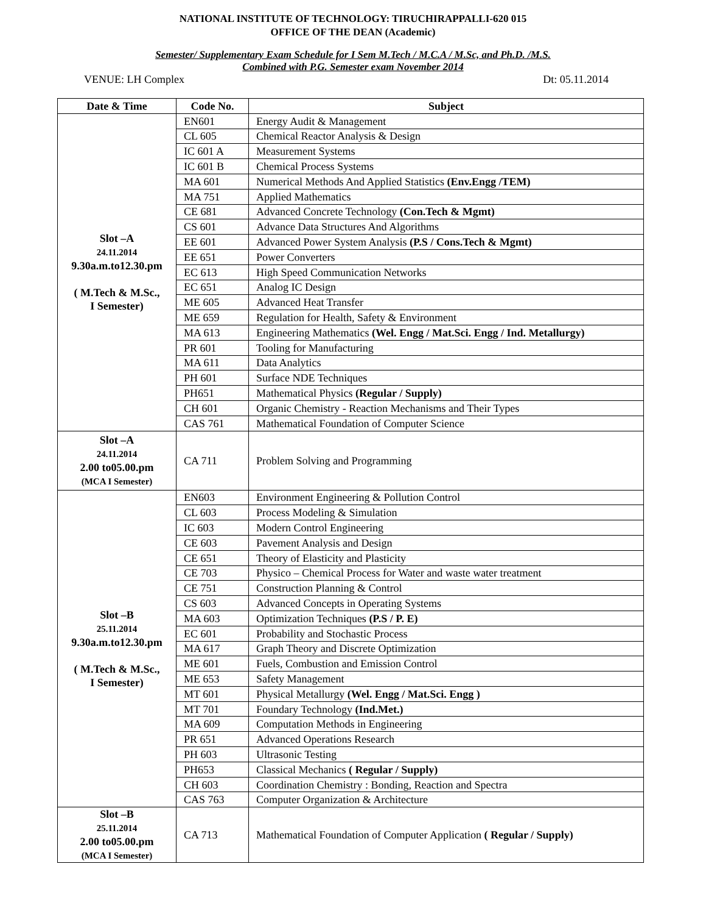NATIONAL INSTITUTE OF TECHNOLOGY: TIRUCHIRAPPALLI-620 015
OFFICE OF THE DEAN (Academic)
Semester/ Supplementary Exam Schedule for I Sem M.Tech / M.C.A / M.Sc, and Ph.D. /M.S.
Combined with P.G. Semester exam November 2014
VENUE: LH Complex Dt: 05.11.2014
| Date & Time | Code No. | Subject |
| --- | --- | --- |
| Slot –A 24.11.2014 9.30a.m.to12.30.pm ( M.Tech & M.Sc., I Semester) | EN601 | Energy Audit & Management |
| | CL 605 | Chemical Reactor Analysis & Design |
| | IC 601 A | Measurement Systems |
| | IC 601 B | Chemical Process Systems |
| | MA 601 | Numerical Methods And Applied Statistics (Env.Engg /TEM) |
| | MA 751 | Applied Mathematics |
| | CE 681 | Advanced Concrete Technology (Con.Tech & Mgmt) |
| | CS 601 | Advance Data Structures And Algorithms |
| | EE 601 | Advanced Power System Analysis (P.S / Cons.Tech & Mgmt) |
| | EE 651 | Power Converters |
| | EC 613 | High Speed Communication Networks |
| | EC 651 | Analog IC Design |
| | ME 605 | Advanced Heat Transfer |
| | ME 659 | Regulation for Health, Safety & Environment |
| | MA 613 | Engineering Mathematics (Wel. Engg / Mat.Sci. Engg / Ind. Metallurgy) |
| | PR 601 | Tooling for Manufacturing |
| | MA 611 | Data Analytics |
| | PH 601 | Surface NDE Techniques |
| | PH651 | Mathematical Physics (Regular / Supply) |
| | CH 601 | Organic Chemistry - Reaction Mechanisms and Their Types |
| | CAS 761 | Mathematical Foundation of Computer Science |
| Slot –A 24.11.2014 2.00 to05.00.pm (MCA I Semester) | CA 711 | Problem Solving and Programming |
| Slot –B 25.11.2014 9.30a.m.to12.30.pm ( M.Tech & M.Sc., I Semester) | EN603 | Environment Engineering & Pollution Control |
| | CL 603 | Process Modeling & Simulation |
| | IC 603 | Modern Control Engineering |
| | CE 603 | Pavement Analysis and Design |
| | CE 651 | Theory of Elasticity and Plasticity |
| | CE 703 | Physico – Chemical Process for Water and waste water treatment |
| | CE 751 | Construction Planning & Control |
| | CS 603 | Advanced Concepts in Operating Systems |
| | MA 603 | Optimization Techniques (P.S / P. E) |
| | EC 601 | Probability and Stochastic Process |
| | MA 617 | Graph Theory and Discrete Optimization |
| | ME 601 | Fuels, Combustion and Emission Control |
| | ME 653 | Safety Management |
| | MT 601 | Physical Metallurgy (Wel. Engg / Mat.Sci. Engg ) |
| | MT 701 | Foundary Technology (Ind.Met.) |
| | MA 609 | Computation Methods in Engineering |
| | PR 651 | Advanced Operations Research |
| | PH 603 | Ultrasonic Testing |
| | PH653 | Classical Mechanics ( Regular / Supply) |
| | CH 603 | Coordination Chemistry : Bonding, Reaction and Spectra |
| | CAS 763 | Computer Organization & Architecture |
| Slot –B 25.11.2014 2.00 to05.00.pm (MCA I Semester) | CA 713 | Mathematical Foundation of Computer Application ( Regular / Supply) |